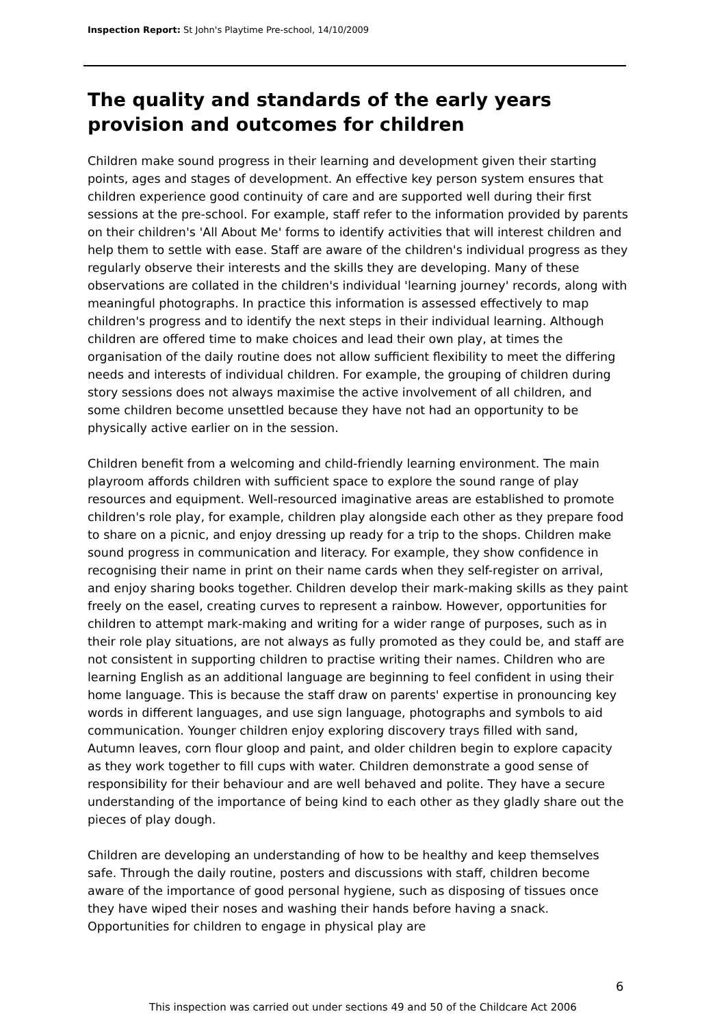Inspection Report: St John's Playtime Pre-school, 14/10/2009
The quality and standards of the early years provision and outcomes for children
Children make sound progress in their learning and development given their starting points, ages and stages of development. An effective key person system ensures that children experience good continuity of care and are supported well during their first sessions at the pre-school. For example, staff refer to the information provided by parents on their children's 'All About Me' forms to identify activities that will interest children and help them to settle with ease. Staff are aware of the children's individual progress as they regularly observe their interests and the skills they are developing. Many of these observations are collated in the children's individual 'learning journey' records, along with meaningful photographs. In practice this information is assessed effectively to map children's progress and to identify the next steps in their individual learning. Although children are offered time to make choices and lead their own play, at times the organisation of the daily routine does not allow sufficient flexibility to meet the differing needs and interests of individual children. For example, the grouping of children during story sessions does not always maximise the active involvement of all children, and some children become unsettled because they have not had an opportunity to be physically active earlier on in the session.
Children benefit from a welcoming and child-friendly learning environment. The main playroom affords children with sufficient space to explore the sound range of play resources and equipment. Well-resourced imaginative areas are established to promote children's role play, for example, children play alongside each other as they prepare food to share on a picnic, and enjoy dressing up ready for a trip to the shops. Children make sound progress in communication and literacy. For example, they show confidence in recognising their name in print on their name cards when they self-register on arrival, and enjoy sharing books together. Children develop their mark-making skills as they paint freely on the easel, creating curves to represent a rainbow. However, opportunities for children to attempt mark-making and writing for a wider range of purposes, such as in their role play situations, are not always as fully promoted as they could be, and staff are not consistent in supporting children to practise writing their names. Children who are learning English as an additional language are beginning to feel confident in using their home language. This is because the staff draw on parents' expertise in pronouncing key words in different languages, and use sign language, photographs and symbols to aid communication. Younger children enjoy exploring discovery trays filled with sand, Autumn leaves, corn flour gloop and paint, and older children begin to explore capacity as they work together to fill cups with water. Children demonstrate a good sense of responsibility for their behaviour and are well behaved and polite. They have a secure understanding of the importance of being kind to each other as they gladly share out the pieces of play dough.
Children are developing an understanding of how to be healthy and keep themselves safe. Through the daily routine, posters and discussions with staff, children become aware of the importance of good personal hygiene, such as disposing of tissues once they have wiped their noses and washing their hands before having a snack. Opportunities for children to engage in physical play are
6
This inspection was carried out under sections 49 and 50 of the Childcare Act 2006